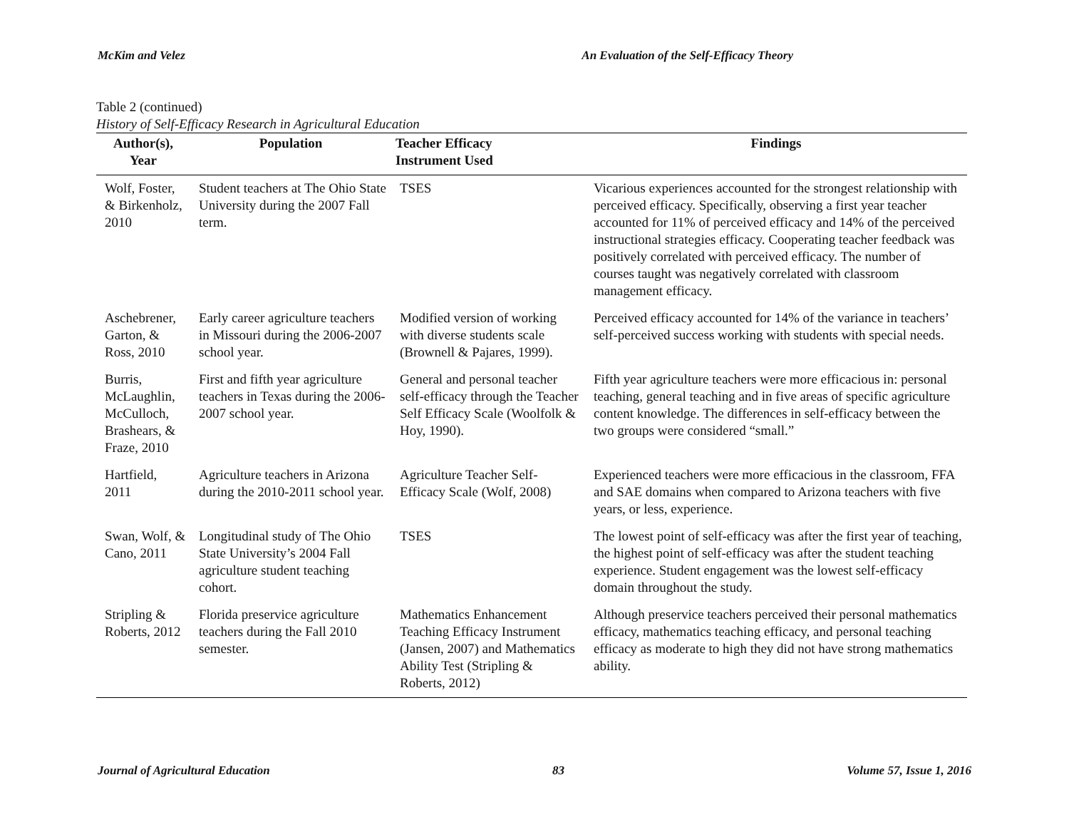McKim and Velez An Evaluation of the Self-Efficacy Theory
Table 2 (continued)
History of Self-Efficacy Research in Agricultural Education
| Author(s), Year | Population | Teacher Efficacy Instrument Used | Findings |
| --- | --- | --- | --- |
| Wolf, Foster, & Birkenholz, 2010 | Student teachers at The Ohio State University during the 2007 Fall term. | TSES | Vicarious experiences accounted for the strongest relationship with perceived efficacy. Specifically, observing a first year teacher accounted for 11% of perceived efficacy and 14% of the perceived instructional strategies efficacy. Cooperating teacher feedback was positively correlated with perceived efficacy. The number of courses taught was negatively correlated with classroom management efficacy. |
| Aschebrener, Garton, & Ross, 2010 | Early career agriculture teachers in Missouri during the 2006-2007 school year. | Modified version of working with diverse students scale (Brownell & Pajares, 1999). | Perceived efficacy accounted for 14% of the variance in teachers’ self-perceived success working with students with special needs. |
| Burris, McLaughlin, McCulloch, Brashears, & Fraze, 2010 | First and fifth year agriculture teachers in Texas during the 2006-2007 school year. | General and personal teacher self-efficacy through the Teacher Self Efficacy Scale (Woolfolk & Hoy, 1990). | Fifth year agriculture teachers were more efficacious in: personal teaching, general teaching and in five areas of specific agriculture content knowledge. The differences in self-efficacy between the two groups were considered “small.” |
| Hartfield, 2011 | Agriculture teachers in Arizona during the 2010-2011 school year. | Agriculture Teacher Self-Efficacy Scale (Wolf, 2008) | Experienced teachers were more efficacious in the classroom, FFA and SAE domains when compared to Arizona teachers with five years, or less, experience. |
| Swan, Wolf, & Cano, 2011 | Longitudinal study of The Ohio State University’s 2004 Fall agriculture student teaching cohort. | TSES | The lowest point of self-efficacy was after the first year of teaching, the highest point of self-efficacy was after the student teaching experience. Student engagement was the lowest self-efficacy domain throughout the study. |
| Stripling & Roberts, 2012 | Florida preservice agriculture teachers during the Fall 2010 semester. | Mathematics Enhancement Teaching Efficacy Instrument (Jansen, 2007) and Mathematics Ability Test (Stripling & Roberts, 2012) | Although preservice teachers perceived their personal mathematics efficacy, mathematics teaching efficacy, and personal teaching efficacy as moderate to high they did not have strong mathematics ability. |
Journal of Agricultural Education 83 Volume 57, Issue 1, 2016